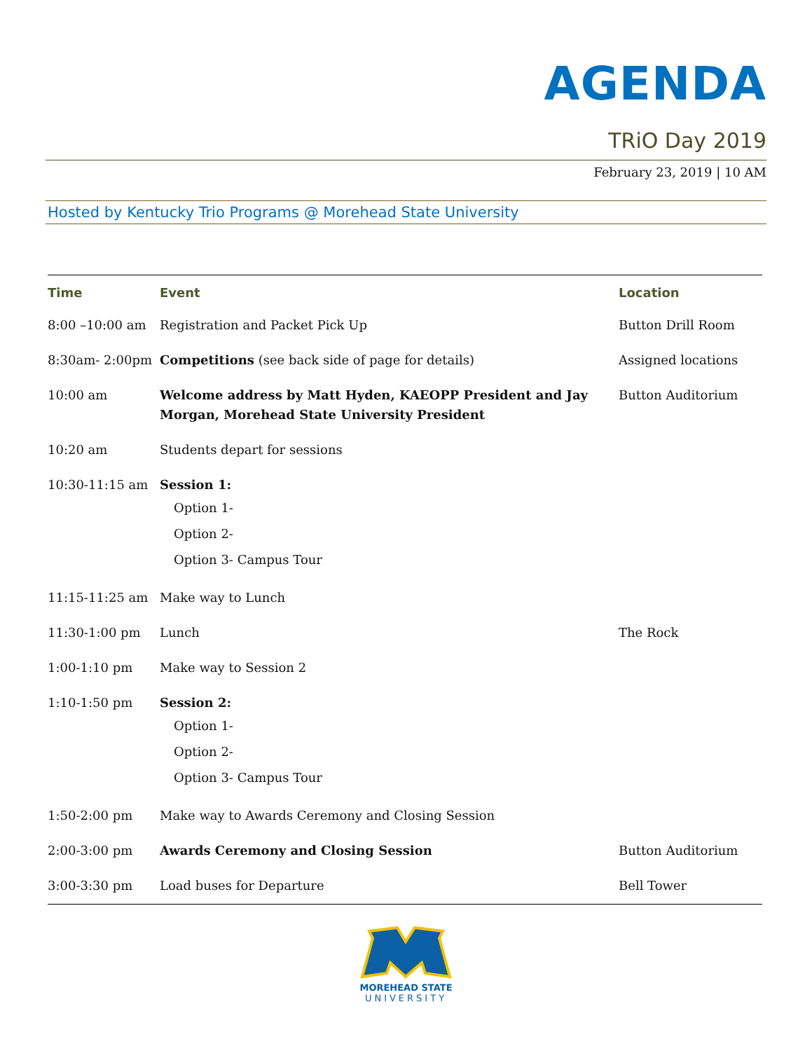AGENDA
TRiO Day 2019
February 23, 2019 | 10 AM
Hosted by Kentucky Trio Programs @ Morehead State University
| Time | Event | Location |
| --- | --- | --- |
| 8:00 –10:00 am | Registration and Packet Pick Up | Button Drill Room |
| 8:30am- 2:00pm | Competitions (see back side of page for details) | Assigned locations |
| 10:00 am | Welcome address by Matt Hyden, KAEOPP President and Jay Morgan, Morehead State University President | Button Auditorium |
| 10:20 am | Students depart for sessions | |
| 10:30-11:15 am | Session 1: Option 1- Option 2- Option 3- Campus Tour | |
| 11:15-11:25 am | Make way to Lunch | |
| 11:30-1:00 pm | Lunch | The Rock |
| 1:00-1:10 pm | Make way to Session 2 | |
| 1:10-1:50 pm | Session 2: Option 1- Option 2- Option 3- Campus Tour | |
| 1:50-2:00 pm | Make way to Awards Ceremony and Closing Session | |
| 2:00-3:00 pm | Awards Ceremony and Closing Session | Button Auditorium |
| 3:00-3:30 pm | Load buses for Departure | Bell Tower |
MOREHEAD STATE
UNIVERSITY